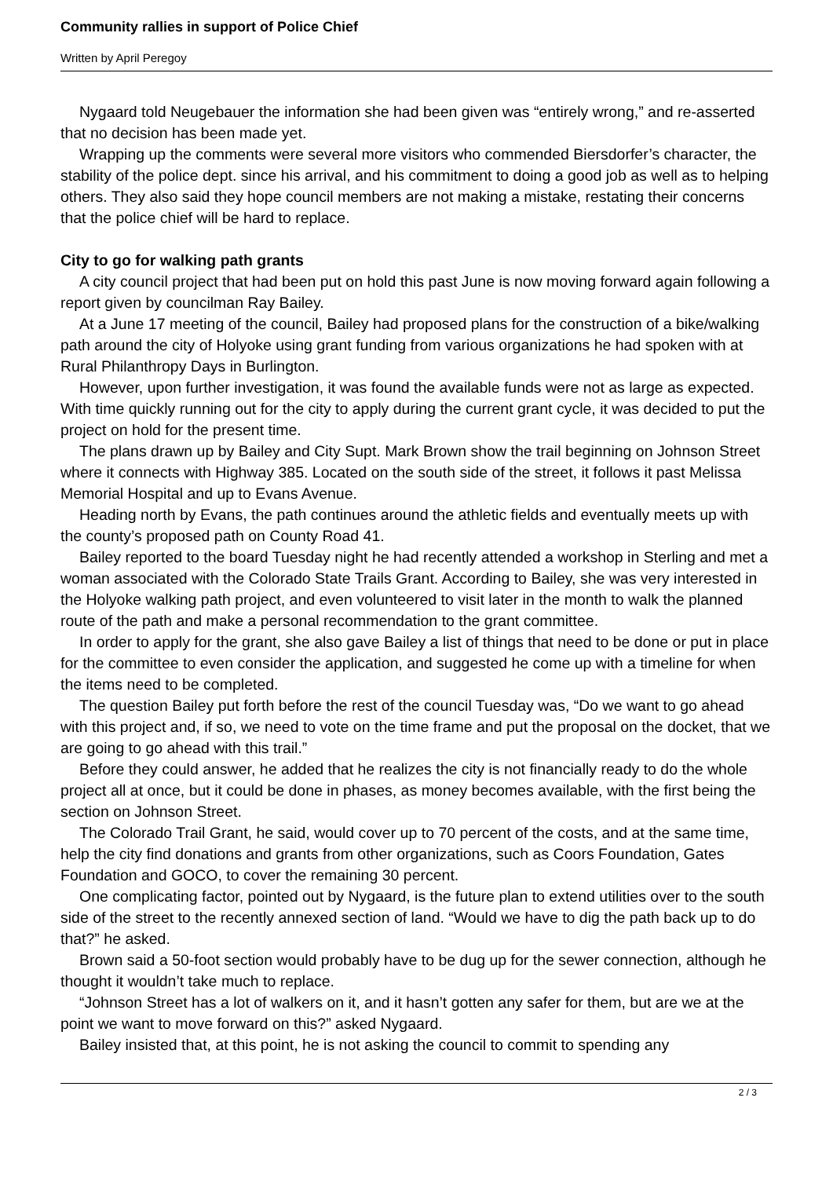Community rallies in support of Police Chief
Written by April Peregoy
Nygaard told Neugebauer the information she had been given was “entirely wrong,” and re-asserted that no decision has been made yet.
Wrapping up the comments were several more visitors who commended Biersdorfer’s character, the stability of the police dept. since his arrival, and his commitment to doing a good job as well as to helping others. They also said they hope council members are not making a mistake, restating their concerns that the police chief will be hard to replace.
City to go for walking path grants
A city council project that had been put on hold this past June is now moving forward again following a report given by councilman Ray Bailey.
At a June 17 meeting of the council, Bailey had proposed plans for the construction of a bike/walking path around the city of Holyoke using grant funding from various organizations he had spoken with at Rural Philanthropy Days in Burlington.
However, upon further investigation, it was found the available funds were not as large as expected. With time quickly running out for the city to apply during the current grant cycle, it was decided to put the project on hold for the present time.
The plans drawn up by Bailey and City Supt. Mark Brown show the trail beginning on Johnson Street where it connects with Highway 385. Located on the south side of the street, it follows it past Melissa Memorial Hospital and up to Evans Avenue.
Heading north by Evans, the path continues around the athletic fields and eventually meets up with the county’s proposed path on County Road 41.
Bailey reported to the board Tuesday night he had recently attended a workshop in Sterling and met a woman associated with the Colorado State Trails Grant. According to Bailey, she was very interested in the Holyoke walking path project, and even volunteered to visit later in the month to walk the planned route of the path and make a personal recommendation to the grant committee.
In order to apply for the grant, she also gave Bailey a list of things that need to be done or put in place for the committee to even consider the application, and suggested he come up with a timeline for when the items need to be completed.
The question Bailey put forth before the rest of the council Tuesday was, “Do we want to go ahead with this project and, if so, we need to vote on the time frame and put the proposal on the docket, that we are going to go ahead with this trail.”
Before they could answer, he added that he realizes the city is not financially ready to do the whole project all at once, but it could be done in phases, as money becomes available, with the first being the section on Johnson Street.
The Colorado Trail Grant, he said, would cover up to 70 percent of the costs, and at the same time, help the city find donations and grants from other organizations, such as Coors Foundation, Gates Foundation and GOCO, to cover the remaining 30 percent.
One complicating factor, pointed out by Nygaard, is the future plan to extend utilities over to the south side of the street to the recently annexed section of land. “Would we have to dig the path back up to do that?” he asked.
Brown said a 50-foot section would probably have to be dug up for the sewer connection, although he thought it wouldn’t take much to replace.
“Johnson Street has a lot of walkers on it, and it hasn’t gotten any safer for them, but are we at the point we want to move forward on this?” asked Nygaard.
Bailey insisted that, at this point, he is not asking the council to commit to spending any
2 / 3